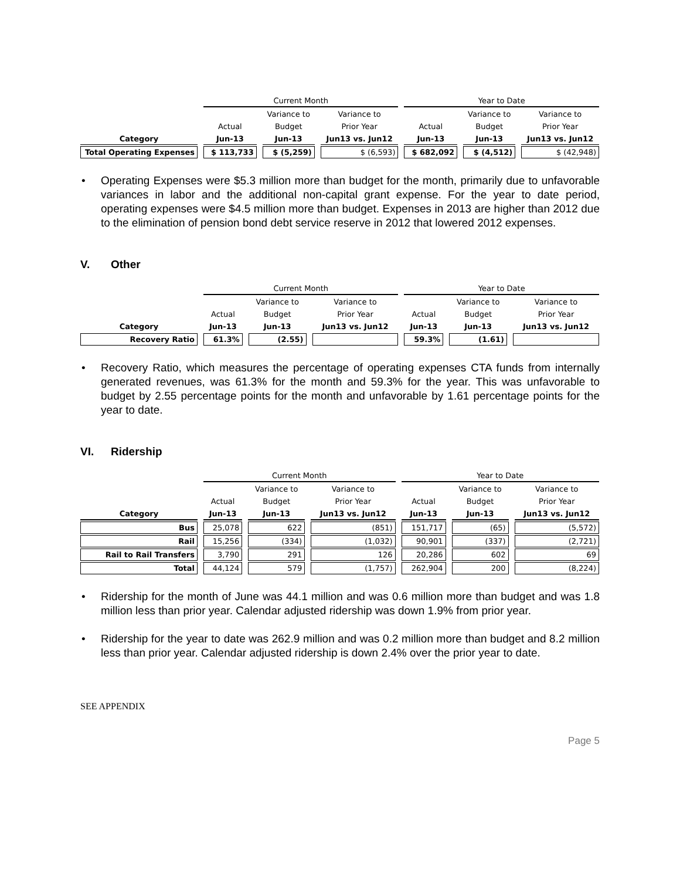| | Current Month | | | Year to Date | | |
| --- | --- | --- | --- | --- | --- | --- |
| | | Variance to | Variance to | | Variance to | Variance to |
| | Actual | Budget | Prior Year | Actual | Budget | Prior Year |
| Category | Jun-13 | Jun-13 | Jun13 vs. Jun12 | Jun-13 | Jun-13 | Jun13 vs. Jun12 |
| Total Operating Expenses | $ 113,733 | $ (5,259) | $ (6,593) | $ 682,092 | $ (4,512) | $ (42,948) |
• Operating Expenses were $5.3 million more than budget for the month, primarily due to unfavorable variances in labor and the additional non-capital grant expense. For the year to date period, operating expenses were $4.5 million more than budget. Expenses in 2013 are higher than 2012 due to the elimination of pension bond debt service reserve in 2012 that lowered 2012 expenses.
V. Other
| | Current Month | | | Year to Date | | |
| --- | --- | --- | --- | --- | --- | --- |
| | | Variance to | Variance to | | Variance to | Variance to |
| | Actual | Budget | Prior Year | Actual | Budget | Prior Year |
| Category | Jun-13 | Jun-13 | Jun13 vs. Jun12 | Jun-13 | Jun-13 | Jun13 vs. Jun12 |
| Recovery Ratio | 61.3% | (2.55) | | 59.3% | (1.61) | |
• Recovery Ratio, which measures the percentage of operating expenses CTA funds from internally generated revenues, was 61.3% for the month and 59.3% for the year. This was unfavorable to budget by 2.55 percentage points for the month and unfavorable by 1.61 percentage points for the year to date.
VI. Ridership
| | Current Month | | | Year to Date | | |
| --- | --- | --- | --- | --- | --- | --- |
| | | Variance to | Variance to | | Variance to | Variance to |
| | Actual | Budget | Prior Year | Actual | Budget | Prior Year |
| Category | Jun-13 | Jun-13 | Jun13 vs. Jun12 | Jun-13 | Jun-13 | Jun13 vs. Jun12 |
| Bus | 25,078 | 622 | (851) | 151,717 | (65) | (5,572) |
| Rail | 15,256 | (334) | (1,032) | 90,901 | (337) | (2,721) |
| Rail to Rail Transfers | 3,790 | 291 | 126 | 20,286 | 602 | 69 |
| Total | 44,124 | 579 | (1,757) | 262,904 | 200 | (8,224) |
• Ridership for the month of June was 44.1 million and was 0.6 million more than budget and was 1.8 million less than prior year. Calendar adjusted ridership was down 1.9% from prior year.
• Ridership for the year to date was 262.9 million and was 0.2 million more than budget and 8.2 million less than prior year. Calendar adjusted ridership is down 2.4% over the prior year to date.
SEE APPENDIX
Page 5